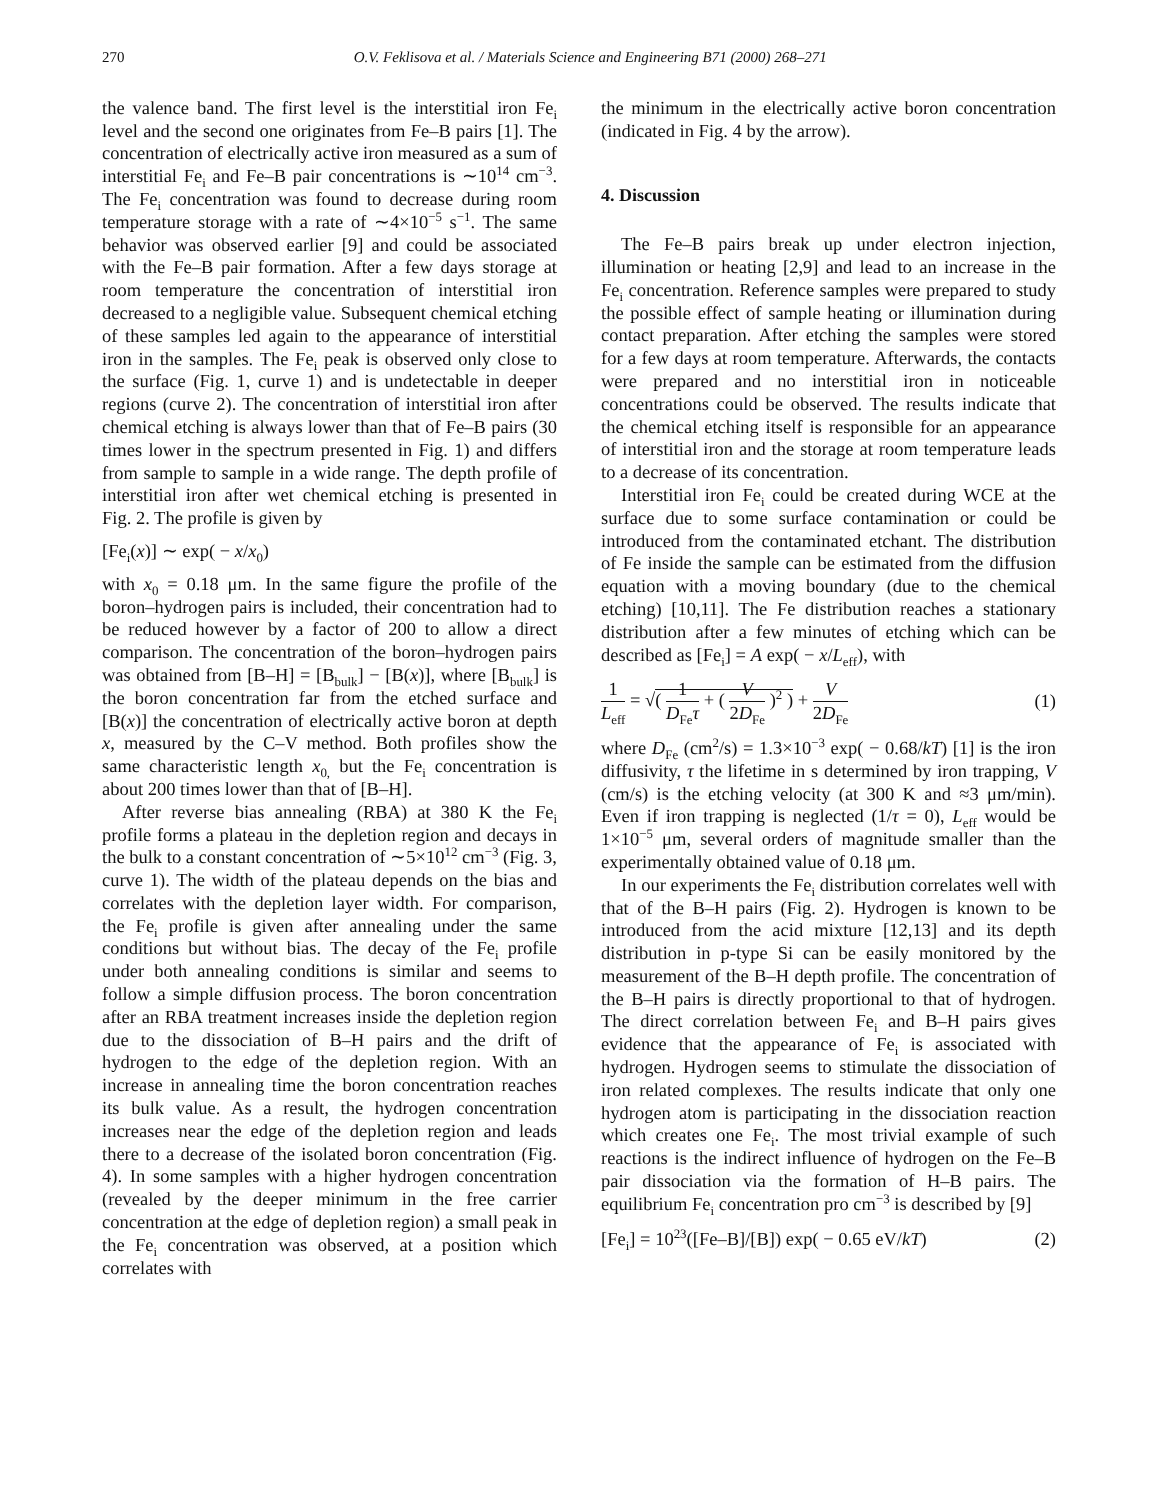270 O.V. Feklisova et al. / Materials Science and Engineering B71 (2000) 268–271
the valence band. The first level is the interstitial iron Fe<sub>i</sub> level and the second one originates from Fe–B pairs [1]. The concentration of electrically active iron measured as a sum of interstitial Fe<sub>i</sub> and Fe–B pair concentrations is ∼10<sup>14</sup> cm<sup>−3</sup>. The Fe<sub>i</sub> concentration was found to decrease during room temperature storage with a rate of ∼4×10<sup>−5</sup> s<sup>−1</sup>. The same behavior was observed earlier [9] and could be associated with the Fe–B pair formation. After a few days storage at room temperature the concentration of interstitial iron decreased to a negligible value. Subsequent chemical etching of these samples led again to the appearance of interstitial iron in the samples. The Fe<sub>i</sub> peak is observed only close to the surface (Fig. 1, curve 1) and is undetectable in deeper regions (curve 2). The concentration of interstitial iron after chemical etching is always lower than that of Fe–B pairs (30 times lower in the spectrum presented in Fig. 1) and differs from sample to sample in a wide range. The depth profile of interstitial iron after wet chemical etching is presented in Fig. 2. The profile is given by
[Fe<sub>i</sub>(x)] ∼ exp( − x/x<sub>0</sub>)
with x<sub>0</sub> = 0.18 μm. In the same figure the profile of the boron–hydrogen pairs is included, their concentration had to be reduced however by a factor of 200 to allow a direct comparison. The concentration of the boron–hydrogen pairs was obtained from [B–H] = [B<sub>bulk</sub>] − [B(x)], where [B<sub>bulk</sub>] is the boron concentration far from the etched surface and [B(x)] the concentration of electrically active boron at depth x, measured by the C–V method. Both profiles show the same characteristic length x<sub>0,</sub> but the Fe<sub>i</sub> concentration is about 200 times lower than that of [B–H].
After reverse bias annealing (RBA) at 380 K the Fe<sub>i</sub> profile forms a plateau in the depletion region and decays in the bulk to a constant concentration of ∼5×10<sup>12</sup> cm<sup>−3</sup> (Fig. 3, curve 1). The width of the plateau depends on the bias and correlates with the depletion layer width. For comparison, the Fe<sub>i</sub> profile is given after annealing under the same conditions but without bias. The decay of the Fe<sub>i</sub> profile under both annealing conditions is similar and seems to follow a simple diffusion process. The boron concentration after an RBA treatment increases inside the depletion region due to the dissociation of B–H pairs and the drift of hydrogen to the edge of the depletion region. With an increase in annealing time the boron concentration reaches its bulk value. As a result, the hydrogen concentration increases near the edge of the depletion region and leads there to a decrease of the isolated boron concentration (Fig. 4). In some samples with a higher hydrogen concentration (revealed by the deeper minimum in the free carrier concentration at the edge of depletion region) a small peak in the Fe<sub>i</sub> concentration was observed, at a position which correlates with
the minimum in the electrically active boron concentration (indicated in Fig. 4 by the arrow).
4. Discussion
The Fe–B pairs break up under electron injection, illumination or heating [2,9] and lead to an increase in the Fe<sub>i</sub> concentration. Reference samples were prepared to study the possible effect of sample heating or illumination during contact preparation. After etching the samples were stored for a few days at room temperature. Afterwards, the contacts were prepared and no interstitial iron in noticeable concentrations could be observed. The results indicate that the chemical etching itself is responsible for an appearance of interstitial iron and the storage at room temperature leads to a decrease of its concentration.
Interstitial iron Fe<sub>i</sub> could be created during WCE at the surface due to some surface contamination or could be introduced from the contaminated etchant. The distribution of Fe inside the sample can be estimated from the diffusion equation with a moving boundary (due to the chemical etching) [10,11]. The Fe distribution reaches a stationary distribution after a few minutes of etching which can be described as [Fe<sub>i</sub>] = A exp( − x/L<sub>eff</sub>), with
1 L<sub>eff</sub> = √( 1 D<sub>Fe</sub>τ + ( V 2D<sub>Fe</sub> )<sup>2</sup> ) + V 2D<sub>Fe</sub> (1)
where D<sub>Fe</sub> (cm<sup>2</sup>/s) = 1.3×10<sup>−3</sup> exp( − 0.68/kT) [1] is the iron diffusivity, τ the lifetime in s determined by iron trapping, V (cm/s) is the etching velocity (at 300 K and ≈3 μm/min). Even if iron trapping is neglected (1/τ = 0), L<sub>eff</sub> would be 1×10<sup>−5</sup> μm, several orders of magnitude smaller than the experimentally obtained value of 0.18 μm.
In our experiments the Fe<sub>i</sub> distribution correlates well with that of the B–H pairs (Fig. 2). Hydrogen is known to be introduced from the acid mixture [12,13] and its depth distribution in p-type Si can be easily monitored by the measurement of the B–H depth profile. The concentration of the B–H pairs is directly proportional to that of hydrogen. The direct correlation between Fe<sub>i</sub> and B–H pairs gives evidence that the appearance of Fe<sub>i</sub> is associated with hydrogen. Hydrogen seems to stimulate the dissociation of iron related complexes. The results indicate that only one hydrogen atom is participating in the dissociation reaction which creates one Fe<sub>i</sub>. The most trivial example of such reactions is the indirect influence of hydrogen on the Fe–B pair dissociation via the formation of H–B pairs. The equilibrium Fe<sub>i</sub> concentration pro cm<sup>−3</sup> is described by [9]
[Fe<sub>i</sub>] = 10<sup>23</sup>([Fe–B]/[B]) exp( − 0.65 eV/kT) (2)